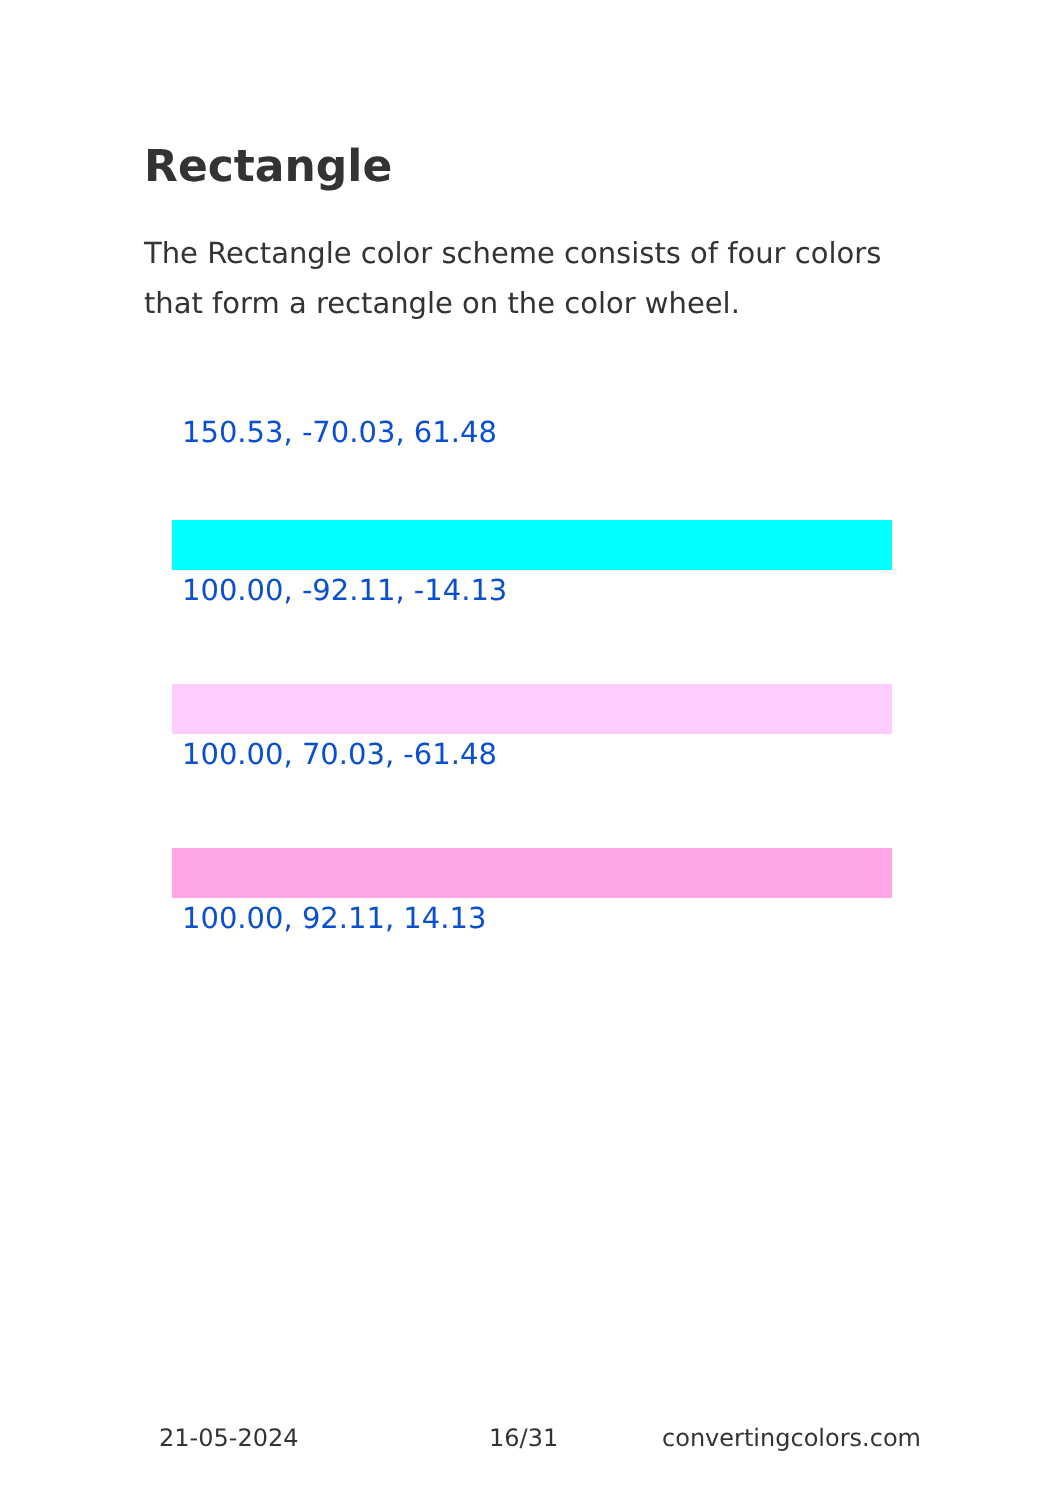Rectangle
The Rectangle color scheme consists of four colors that form a rectangle on the color wheel.
150.53, -70.03, 61.48
100.00, -92.11, -14.13
100.00, 70.03, -61.48
100.00, 92.11, 14.13
21-05-2024 16/31 convertingcolors.com